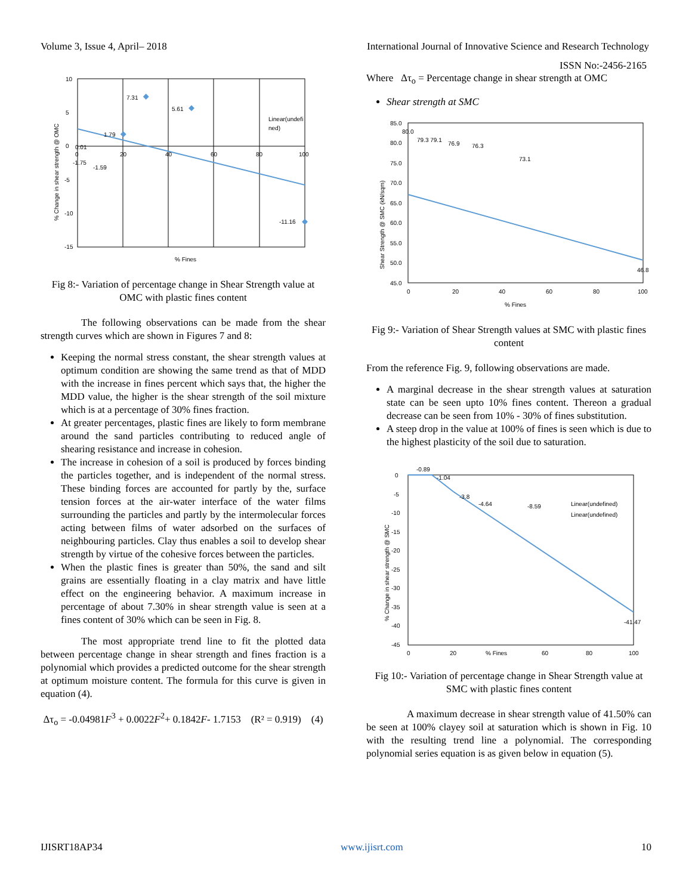Volume 3, Issue 4, April– 2018 International Journal of Innovative Science and Research Technology
ISSN No:-2456-2165
10
5
0
-5
-10
-15
0
20
40
60
80
100
7.31
5.61
1.79
0.01
-1.75
-1.59
-11.16
Linear(undefi
ned)
% Fines
% Change in shear strength @ OMC
Fig 8:- Variation of percentage change in Shear Strength value at OMC with plastic fines content
The following observations can be made from the shear strength curves which are shown in Figures 7 and 8:
Keeping the normal stress constant, the shear strength values at optimum condition are showing the same trend as that of MDD with the increase in fines percent which says that, the higher the MDD value, the higher is the shear strength of the soil mixture which is at a percentage of 30% fines fraction.
At greater percentages, plastic fines are likely to form membrane around the sand particles contributing to reduced angle of shearing resistance and increase in cohesion.
The increase in cohesion of a soil is produced by forces binding the particles together, and is independent of the normal stress. These binding forces are accounted for partly by the, surface tension forces at the air-water interface of the water films surrounding the particles and partly by the intermolecular forces acting between films of water adsorbed on the surfaces of neighbouring particles. Clay thus enables a soil to develop shear strength by virtue of the cohesive forces between the particles.
When the plastic fines is greater than 50%, the sand and silt grains are essentially floating in a clay matrix and have little effect on the engineering behavior. A maximum increase in percentage of about 7.30% in shear strength value is seen at a fines content of 30% which can be seen in Fig. 8.
The most appropriate trend line to fit the plotted data between percentage change in shear strength and fines fraction is a polynomial which provides a predicted outcome for the shear strength at optimum moisture content. The formula for this curve is given in equation (4).
Δτ<sub>o</sub> = -0.04981F<sup>3</sup> + 0.0022F<sup>2</sup>+ 0.1842F- 1.7153 (R² = 0.919) (4)
Where Δτ<sub>o</sub> = Percentage change in shear strength at OMC
Shear strength at SMC
85.0
80.0
75.0
70.0
65.0
60.0
55.0
50.0
45.0
0
20
40
60
80
100
80.0
79.3 79.1
76.9
76.3
73.1
46.8
% Fines
Shear Strength @ SMC (kN/sqm)
Fig 9:- Variation of Shear Strength values at SMC with plastic fines content
From the reference Fig. 9, following observations are made.
A marginal decrease in the shear strength values at saturation state can be seen upto 10% fines content. Thereon a gradual decrease can be seen from 10% - 30% of fines substitution.
A steep drop in the value at 100% of fines is seen which is due to the highest plasticity of the soil due to saturation.
0
-5
-10
-15
-20
-25
-30
-35
-40
-45
0
20
60
80
100
-0.89
-1.04
-3.8
-4.64
-8.59
-41.47
Linear(undefined)
Linear(undefined)
% Fines
% Change in shear strength @ SMC
Fig 10:- Variation of percentage change in Shear Strength value at SMC with plastic fines content
A maximum decrease in shear strength value of 41.50% can be seen at 100% clayey soil at saturation which is shown in Fig. 10 with the resulting trend line a polynomial. The corresponding polynomial series equation is as given below in equation (5).
IJISRT18AP34 www.ijisrt.com 10